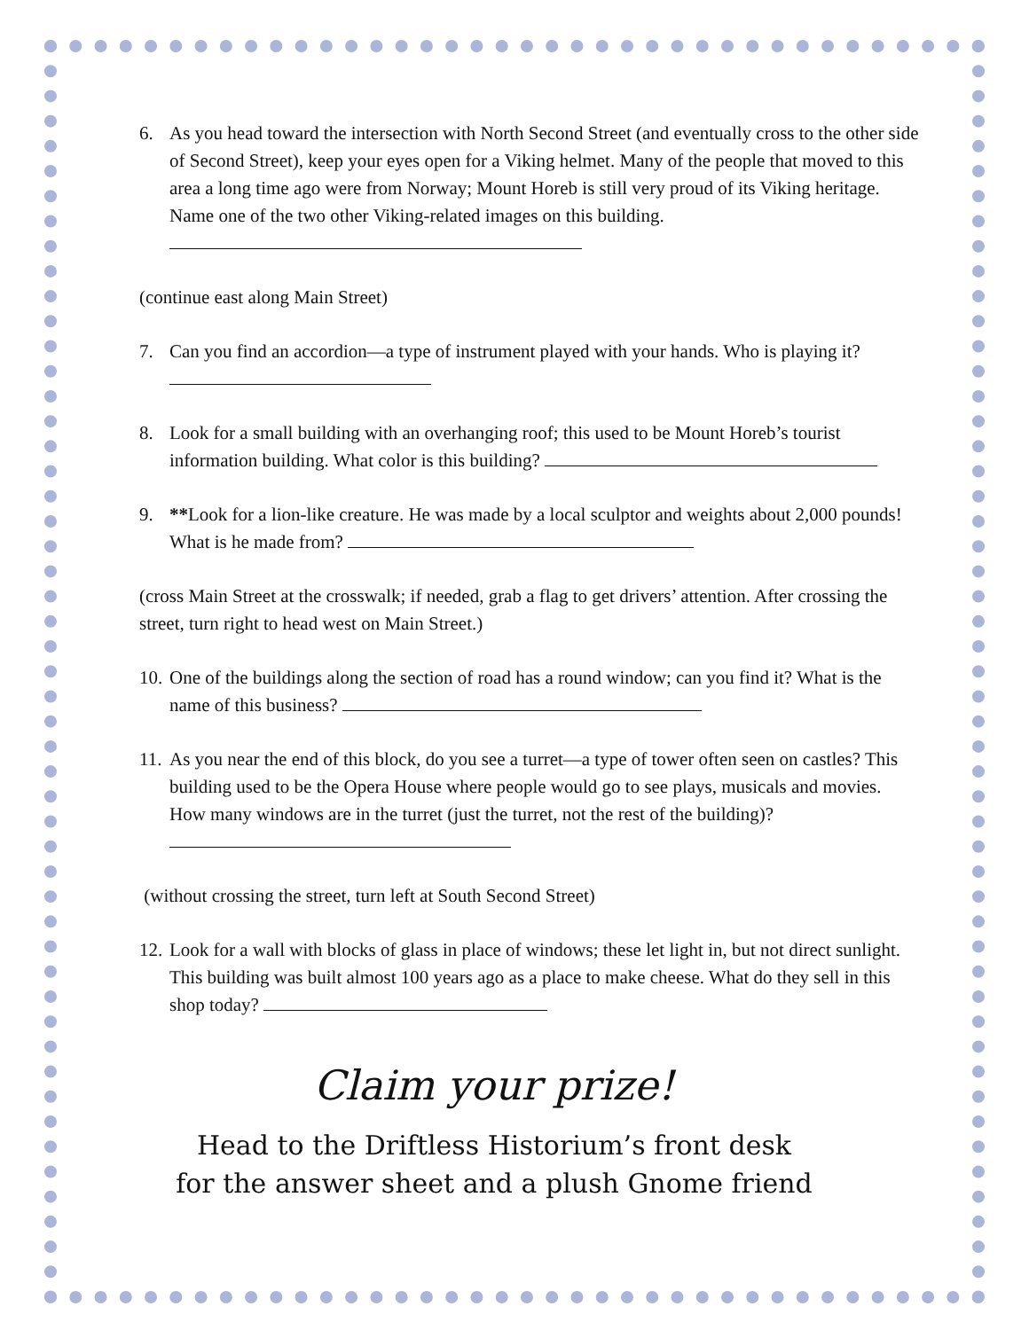6. As you head toward the intersection with North Second Street (and eventually cross to the other side of Second Street), keep your eyes open for a Viking helmet. Many of the people that moved to this area a long time ago were from Norway; Mount Horeb is still very proud of its Viking heritage. Name one of the two other Viking-related images on this building.
(continue east along Main Street)
7. Can you find an accordion—a type of instrument played with your hands. Who is playing it?
8. Look for a small building with an overhanging roof; this used to be Mount Horeb’s tourist information building. What color is this building?
9. **Look for a lion-like creature. He was made by a local sculptor and weights about 2,000 pounds! What is he made from?
(cross Main Street at the crosswalk; if needed, grab a flag to get drivers’ attention. After crossing the street, turn right to head west on Main Street.)
10.
One of the buildings along the section of road has a round window; can you find it? What is the name of this business?
11.
As you near the end of this block, do you see a turret—a type of tower often seen on castles? This building used to be the Opera House where people would go to see plays, musicals and movies. How many windows are in the turret (just the turret, not the rest of the building)?
(without crossing the street, turn left at South Second Street)
12.
Look for a wall with blocks of glass in place of windows; these let light in, but not direct sunlight. This building was built almost 100 years ago as a place to make cheese. What do they sell in this shop today?
Claim your prize!
Head to the Driftless Historium’s front desk
for the answer sheet and a plush Gnome friend